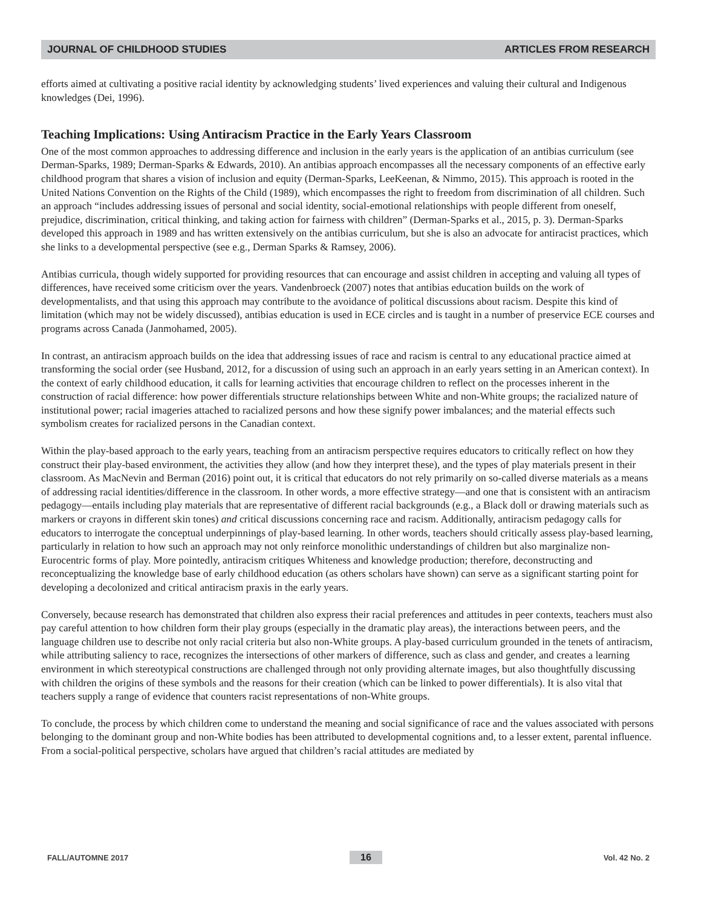JOURNAL OF CHILDHOOD STUDIES ARTICLES FROM RESEARCH
efforts aimed at cultivating a positive racial identity by acknowledging students’ lived experiences and valuing their cultural and Indigenous knowledges (Dei, 1996).
Teaching Implications: Using Antiracism Practice in the Early Years Classroom
One of the most common approaches to addressing difference and inclusion in the early years is the application of an antibias curriculum (see Derman-Sparks, 1989; Derman-Sparks & Edwards, 2010). An antibias approach encompasses all the necessary components of an effective early childhood program that shares a vision of inclusion and equity (Derman-Sparks, LeeKeenan, & Nimmo, 2015). This approach is rooted in the United Nations Convention on the Rights of the Child (1989), which encompasses the right to freedom from discrimination of all children. Such an approach “includes addressing issues of personal and social identity, social-emotional relationships with people different from oneself, prejudice, discrimination, critical thinking, and taking action for fairness with children” (Derman-Sparks et al., 2015, p. 3). Derman-Sparks developed this approach in 1989 and has written extensively on the antibias curriculum, but she is also an advocate for antiracist practices, which she links to a developmental perspective (see e.g., Derman Sparks & Ramsey, 2006).
Antibias curricula, though widely supported for providing resources that can encourage and assist children in accepting and valuing all types of differences, have received some criticism over the years. Vandenbroeck (2007) notes that antibias education builds on the work of developmentalists, and that using this approach may contribute to the avoidance of political discussions about racism. Despite this kind of limitation (which may not be widely discussed), antibias education is used in ECE circles and is taught in a number of preservice ECE courses and programs across Canada (Janmohamed, 2005).
In contrast, an antiracism approach builds on the idea that addressing issues of race and racism is central to any educational practice aimed at transforming the social order (see Husband, 2012, for a discussion of using such an approach in an early years setting in an American context). In the context of early childhood education, it calls for learning activities that encourage children to reflect on the processes inherent in the construction of racial difference: how power differentials structure relationships between White and non-White groups; the racialized nature of institutional power; racial imageries attached to racialized persons and how these signify power imbalances; and the material effects such symbolism creates for racialized persons in the Canadian context.
Within the play-based approach to the early years, teaching from an antiracism perspective requires educators to critically reflect on how they construct their play-based environment, the activities they allow (and how they interpret these), and the types of play materials present in their classroom. As MacNevin and Berman (2016) point out, it is critical that educators do not rely primarily on so-called diverse materials as a means of addressing racial identities/difference in the classroom. In other words, a more effective strategy—and one that is consistent with an antiracism pedagogy—entails including play materials that are representative of different racial backgrounds (e.g., a Black doll or drawing materials such as markers or crayons in different skin tones) and critical discussions concerning race and racism. Additionally, antiracism pedagogy calls for educators to interrogate the conceptual underpinnings of play-based learning. In other words, teachers should critically assess play-based learning, particularly in relation to how such an approach may not only reinforce monolithic understandings of children but also marginalize non-Eurocentric forms of play. More pointedly, antiracism critiques Whiteness and knowledge production; therefore, deconstructing and reconceptualizing the knowledge base of early childhood education (as others scholars have shown) can serve as a significant starting point for developing a decolonized and critical antiracism praxis in the early years.
Conversely, because research has demonstrated that children also express their racial preferences and attitudes in peer contexts, teachers must also pay careful attention to how children form their play groups (especially in the dramatic play areas), the interactions between peers, and the language children use to describe not only racial criteria but also non-White groups. A play-based curriculum grounded in the tenets of antiracism, while attributing saliency to race, recognizes the intersections of other markers of difference, such as class and gender, and creates a learning environment in which stereotypical constructions are challenged through not only providing alternate images, but also thoughtfully discussing with children the origins of these symbols and the reasons for their creation (which can be linked to power differentials). It is also vital that teachers supply a range of evidence that counters racist representations of non-White groups.
To conclude, the process by which children come to understand the meaning and social significance of race and the values associated with persons belonging to the dominant group and non-White bodies has been attributed to developmental cognitions and, to a lesser extent, parental influence. From a social-political perspective, scholars have argued that children’s racial attitudes are mediated by
FALL/AUTOMNE 2017 16 Vol. 42 No. 2